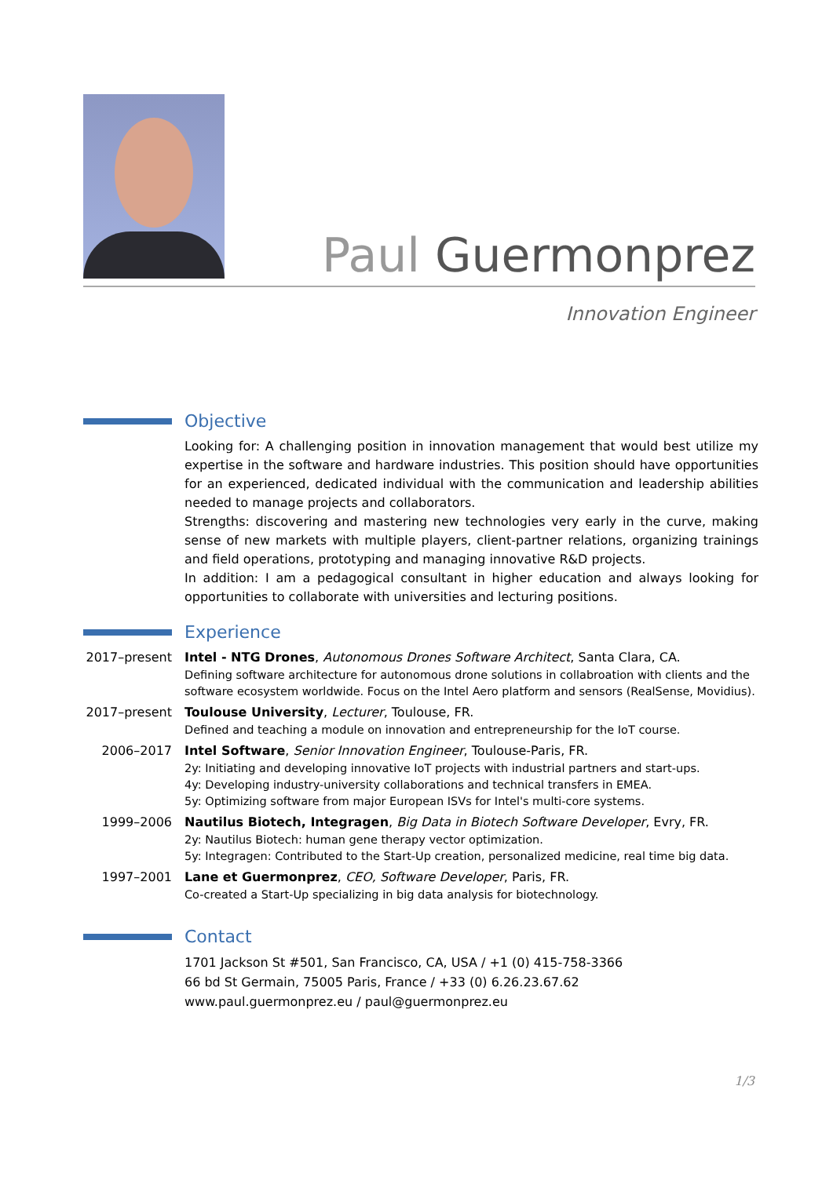Paul Guermonprez
Innovation Engineer
Objective
Looking for: A challenging position in innovation management that would best utilize my expertise in the software and hardware industries. This position should have opportunities for an experienced, dedicated individual with the communication and leadership abilities needed to manage projects and collaborators.
Strengths: discovering and mastering new technologies very early in the curve, making sense of new markets with multiple players, client-partner relations, organizing trainings and field operations, prototyping and managing innovative R&D projects.
In addition: I am a pedagogical consultant in higher education and always looking for opportunities to collaborate with universities and lecturing positions.
Experience
2017–present
Intel - NTG Drones, Autonomous Drones Software Architect, Santa Clara, CA.
Defining software architecture for autonomous drone solutions in collabroation with clients and the software ecosystem worldwide. Focus on the Intel Aero platform and sensors (RealSense, Movidius).
2017–present
Toulouse University, Lecturer, Toulouse, FR.
Defined and teaching a module on innovation and entrepreneurship for the IoT course.
2006–2017 Intel Software, Senior Innovation Engineer, Toulouse-Paris, FR.
2y: Initiating and developing innovative IoT projects with industrial partners and start-ups.
4y: Developing industry-university collaborations and technical transfers in EMEA.
5y: Optimizing software from major European ISVs for Intel's multi-core systems.
1999–2006 Nautilus Biotech, Integragen, Big Data in Biotech Software Developer, Evry, FR.
2y: Nautilus Biotech: human gene therapy vector optimization.
5y: Integragen: Contributed to the Start-Up creation, personalized medicine, real time big data.
1997–2001 Lane et Guermonprez, CEO, Software Developer, Paris, FR.
Co-created a Start-Up specializing in big data analysis for biotechnology.
Contact
1701 Jackson St #501, San Francisco, CA, USA / +1 (0) 415-758-3366
66 bd St Germain, 75005 Paris, France / +33 (0) 6.26.23.67.62
www.paul.guermonprez.eu / paul@guermonprez.eu
1/3